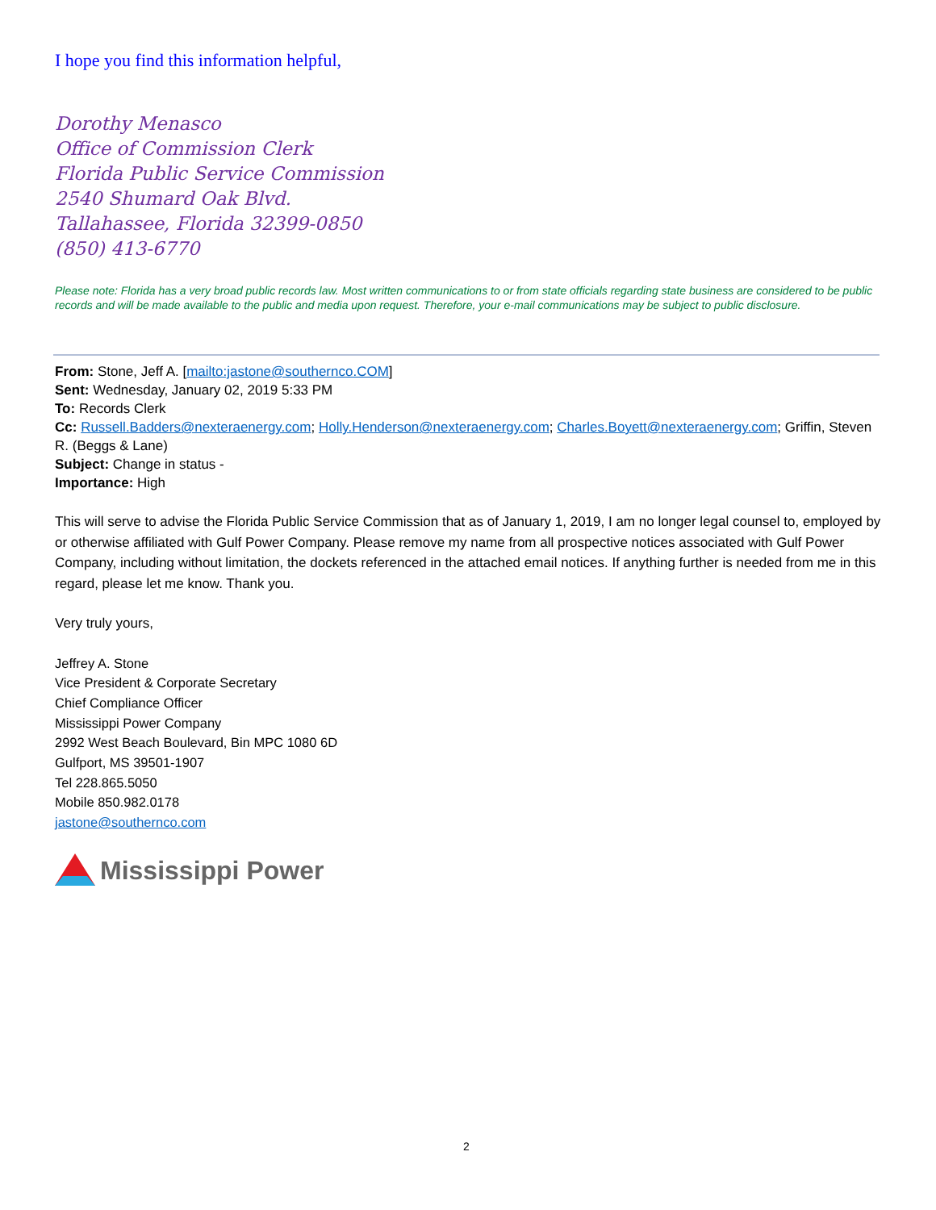I hope you find this information helpful,
Dorothy Menasco
Office of Commission Clerk
Florida Public Service Commission
2540 Shumard Oak Blvd.
Tallahassee, Florida 32399-0850
(850) 413-6770
Please note: Florida has a very broad public records law. Most written communications to or from state officials regarding state business are considered to be public records and will be made available to the public and media upon request. Therefore, your e-mail communications may be subject to public disclosure.
From: Stone, Jeff A. [mailto:jastone@southernco.COM]
Sent: Wednesday, January 02, 2019 5:33 PM
To: Records Clerk
Cc: Russell.Badders@nexteraenergy.com; Holly.Henderson@nexteraenergy.com; Charles.Boyett@nexteraenergy.com; Griffin, Steven R. (Beggs & Lane)
Subject: Change in status -
Importance: High
This will serve to advise the Florida Public Service Commission that as of January 1, 2019, I am no longer legal counsel to, employed by or otherwise affiliated with Gulf Power Company. Please remove my name from all prospective notices associated with Gulf Power Company, including without limitation, the dockets referenced in the attached email notices. If anything further is needed from me in this regard, please let me know. Thank you.
Very truly yours,
Jeffrey A. Stone
Vice President & Corporate Secretary
Chief Compliance Officer
Mississippi Power Company
2992 West Beach Boulevard, Bin MPC 1080 6D
Gulfport, MS 39501-1907
Tel 228.865.5050
Mobile 850.982.0178
jastone@southernco.com
Mississippi Power
2